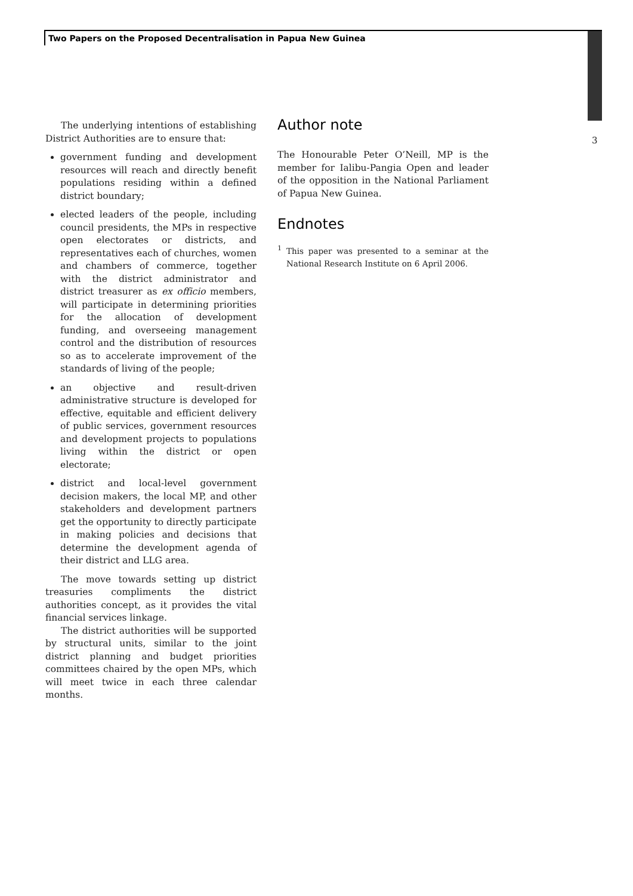Two Papers on the Proposed Decentralisation in Papua New Guinea
3
The underlying intentions of establishing District Authorities are to ensure that:
government funding and development resources will reach and directly benefit populations residing within a defined district boundary;
elected leaders of the people, including council presidents, the MPs in respective open electorates or districts, and representatives each of churches, women and chambers of commerce, together with the district administrator and district treasurer as ex officio members, will participate in determining priorities for the allocation of development funding, and overseeing management control and the distribution of resources so as to accelerate improvement of the standards of living of the people;
an objective and result-driven administrative structure is developed for effective, equitable and efficient delivery of public services, government resources and development projects to populations living within the district or open electorate;
district and local-level government decision makers, the local MP, and other stakeholders and development partners get the opportunity to directly participate in making policies and decisions that determine the development agenda of their district and LLG area.
The move towards setting up district treasuries compliments the district authorities concept, as it provides the vital financial services linkage.
The district authorities will be supported by structural units, similar to the joint district planning and budget priorities committees chaired by the open MPs, which will meet twice in each three calendar months.
Author note
The Honourable Peter O’Neill, MP is the member for Ialibu-Pangia Open and leader of the opposition in the National Parliament of Papua New Guinea.
Endnotes
<sup>1</sup> This paper was presented to a seminar at the National Research Institute on 6 April 2006.